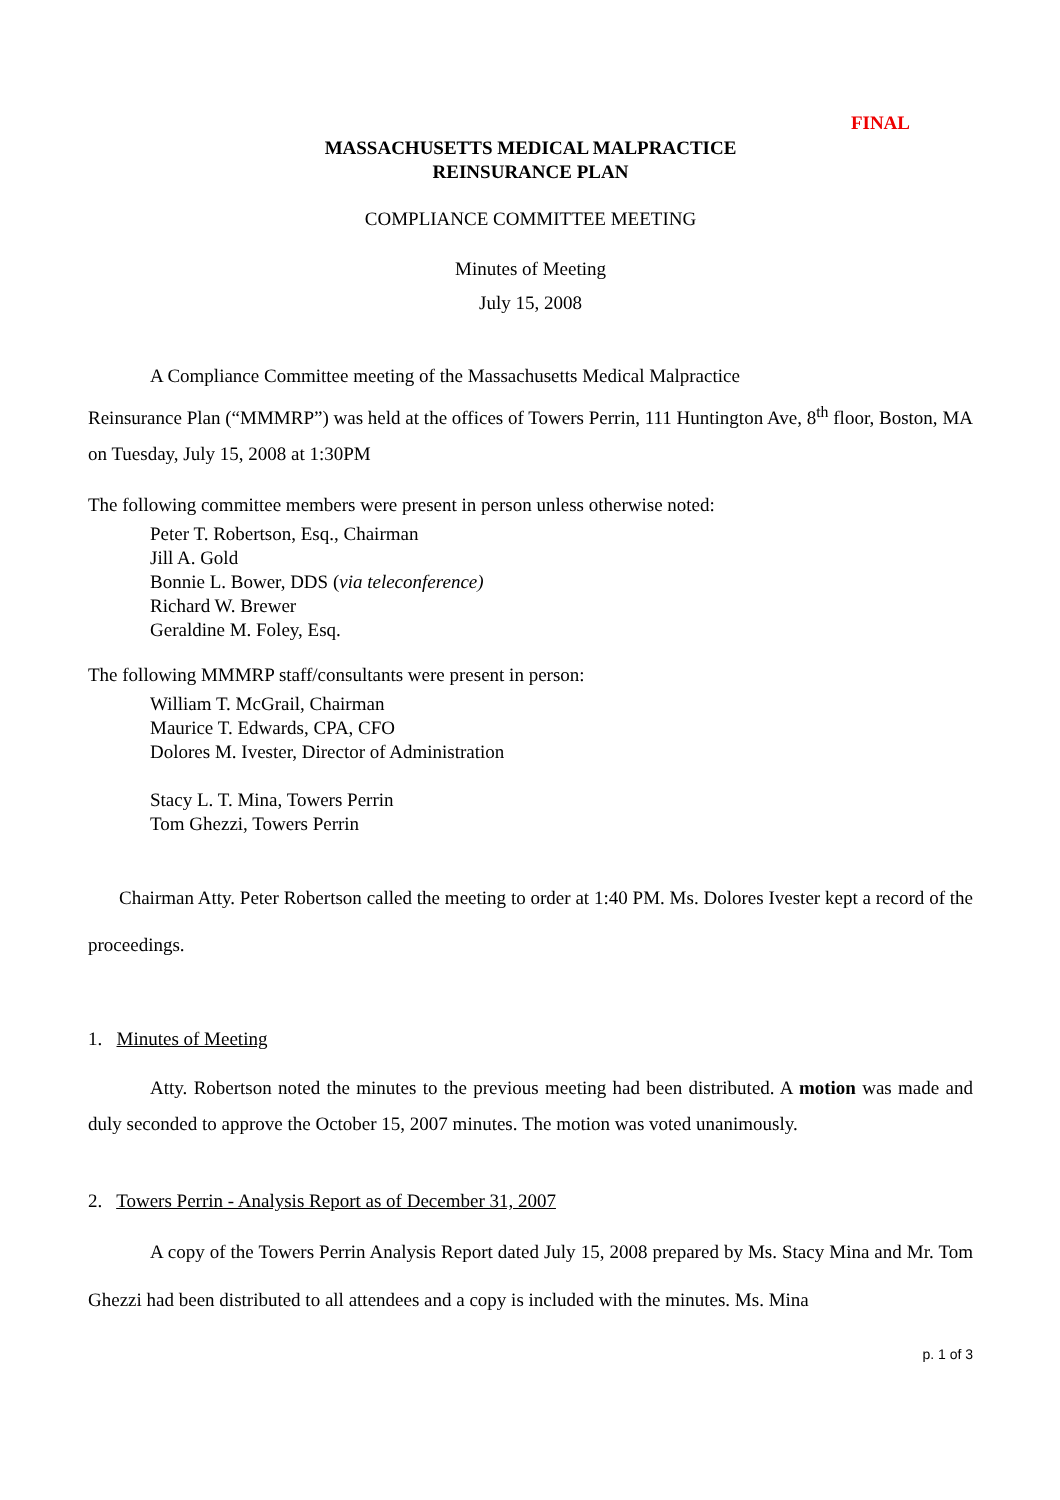FINAL
MASSACHUSETTS MEDICAL MALPRACTICE
REINSURANCE PLAN
COMPLIANCE COMMITTEE MEETING
Minutes of Meeting
July 15, 2008
A Compliance Committee meeting of the Massachusetts Medical Malpractice
Reinsurance Plan (“MMMRP”) was held at the offices of Towers Perrin, 111 Huntington Ave, 8<sup>th</sup> floor, Boston, MA on Tuesday, July 15, 2008 at 1:30PM
The following committee members were present in person unless otherwise noted:
Peter T. Robertson, Esq., Chairman
Jill A. Gold
Bonnie L. Bower, DDS (via teleconference)
Richard W. Brewer
Geraldine M. Foley, Esq.
The following MMMRP staff/consultants were present in person:
William T. McGrail, Chairman
Maurice T. Edwards, CPA, CFO
Dolores M. Ivester, Director of Administration
Stacy L. T. Mina, Towers Perrin
Tom Ghezzi, Towers Perrin
Chairman Atty. Peter Robertson called the meeting to order at 1:40 PM. Ms. Dolores Ivester kept a record of the proceedings.
1. Minutes of Meeting
Atty. Robertson noted the minutes to the previous meeting had been distributed. A motion was made and duly seconded to approve the October 15, 2007 minutes. The motion was voted unanimously.
2. Towers Perrin - Analysis Report as of December 31, 2007
A copy of the Towers Perrin Analysis Report dated July 15, 2008 prepared by Ms. Stacy Mina and Mr. Tom Ghezzi had been distributed to all attendees and a copy is included with the minutes. Ms. Mina
p. 1 of 3